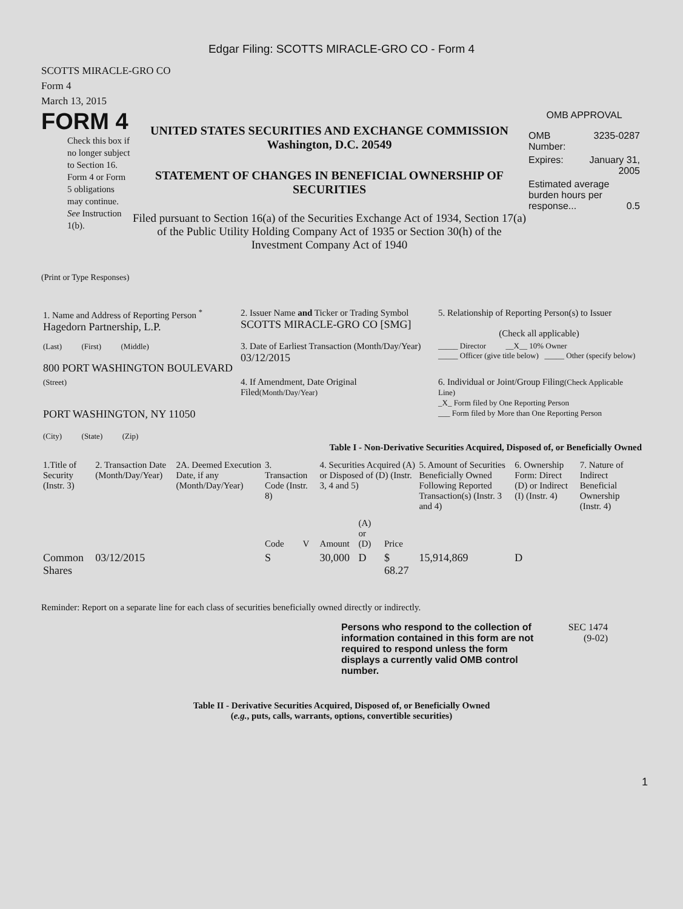Edgar Filing: SCOTTS MIRACLE-GRO CO - Form 4
SCOTTS MIRACLE-GRO CO
Form 4
March 13, 2015
FORM 4
Check this box if no longer subject to Section 16. Form 4 or Form 5 obligations may continue. See Instruction 1(b).
UNITED STATES SECURITIES AND EXCHANGE COMMISSION
Washington, D.C. 20549
STATEMENT OF CHANGES IN BENEFICIAL OWNERSHIP OF SECURITIES
Filed pursuant to Section 16(a) of the Securities Exchange Act of 1934, Section 17(a) of the Public Utility Holding Company Act of 1935 or Section 30(h) of the Investment Company Act of 1940
OMB APPROVAL
| OMB Number: | 3235-0287 |
| Expires: | January 31, 2005 |
| Estimated average burden hours per response... 0.5 | |
(Print or Type Responses)
| 1. Name and Address of Reporting Person <sup>*</sup> Hagedorn Partnership, L.P. | 2. Issuer Name and Ticker or Trading Symbol SCOTTS MIRACLE-GRO CO [SMG] | 5. Relationship of Reporting Person(s) to Issuer (Check all applicable) |
| (Last) (First) (Middle) 800 PORT WASHINGTON BOULEVARD | 3. Date of Earliest Transaction (Month/Day/Year) 03/12/2015 | _____ Director __X__ 10% Owner _____ Officer (give title below) _____ Other (specify below) |
| (Street) PORT WASHINGTON, NY 11050 (City) (State) (Zip) | 4. If Amendment, Date Original Filed (Month/Day/Year) | 6. Individual or Joint/Group Filing (Check Applicable Line) _X_ Form filed by One Reporting Person ___ Form filed by More than One Reporting Person |
Table I - Non-Derivative Securities Acquired, Disposed of, or Beneficially Owned
| 1.Title of Security (Instr. 3) | 2. Transaction Date (Month/Day/Year) | 2A. Deemed Execution Date, if any (Month/Day/Year) | 3. Transaction Code (Instr. 8) | | 4. Securities Acquired (A) or Disposed of (D) (Instr. 3, 4 and 5) | | | 5. Amount of Securities Beneficially Owned Following Reported Transaction(s) (Instr. 3 and 4) | 6. Ownership Form: Direct (D) or Indirect (I) (Instr. 4) | 7. Nature of Indirect Beneficial Ownership (Instr. 4) |
| --- | --- | --- | --- | --- | --- | --- | --- | --- | --- | --- |
| | | | Code | V | Amount | (A) or (D) | Price | | | |
| Common Shares | 03/12/2015 | | S | | 30,000 | D | $ 68.27 | 15,914,869 | D | |
Reminder: Report on a separate line for each class of securities beneficially owned directly or indirectly.
Persons who respond to the collection of information contained in this form are not required to respond unless the form displays a currently valid OMB control number.
SEC 1474
(9-02)
Table II - Derivative Securities Acquired, Disposed of, or Beneficially Owned
(e.g., puts, calls, warrants, options, convertible securities)
1